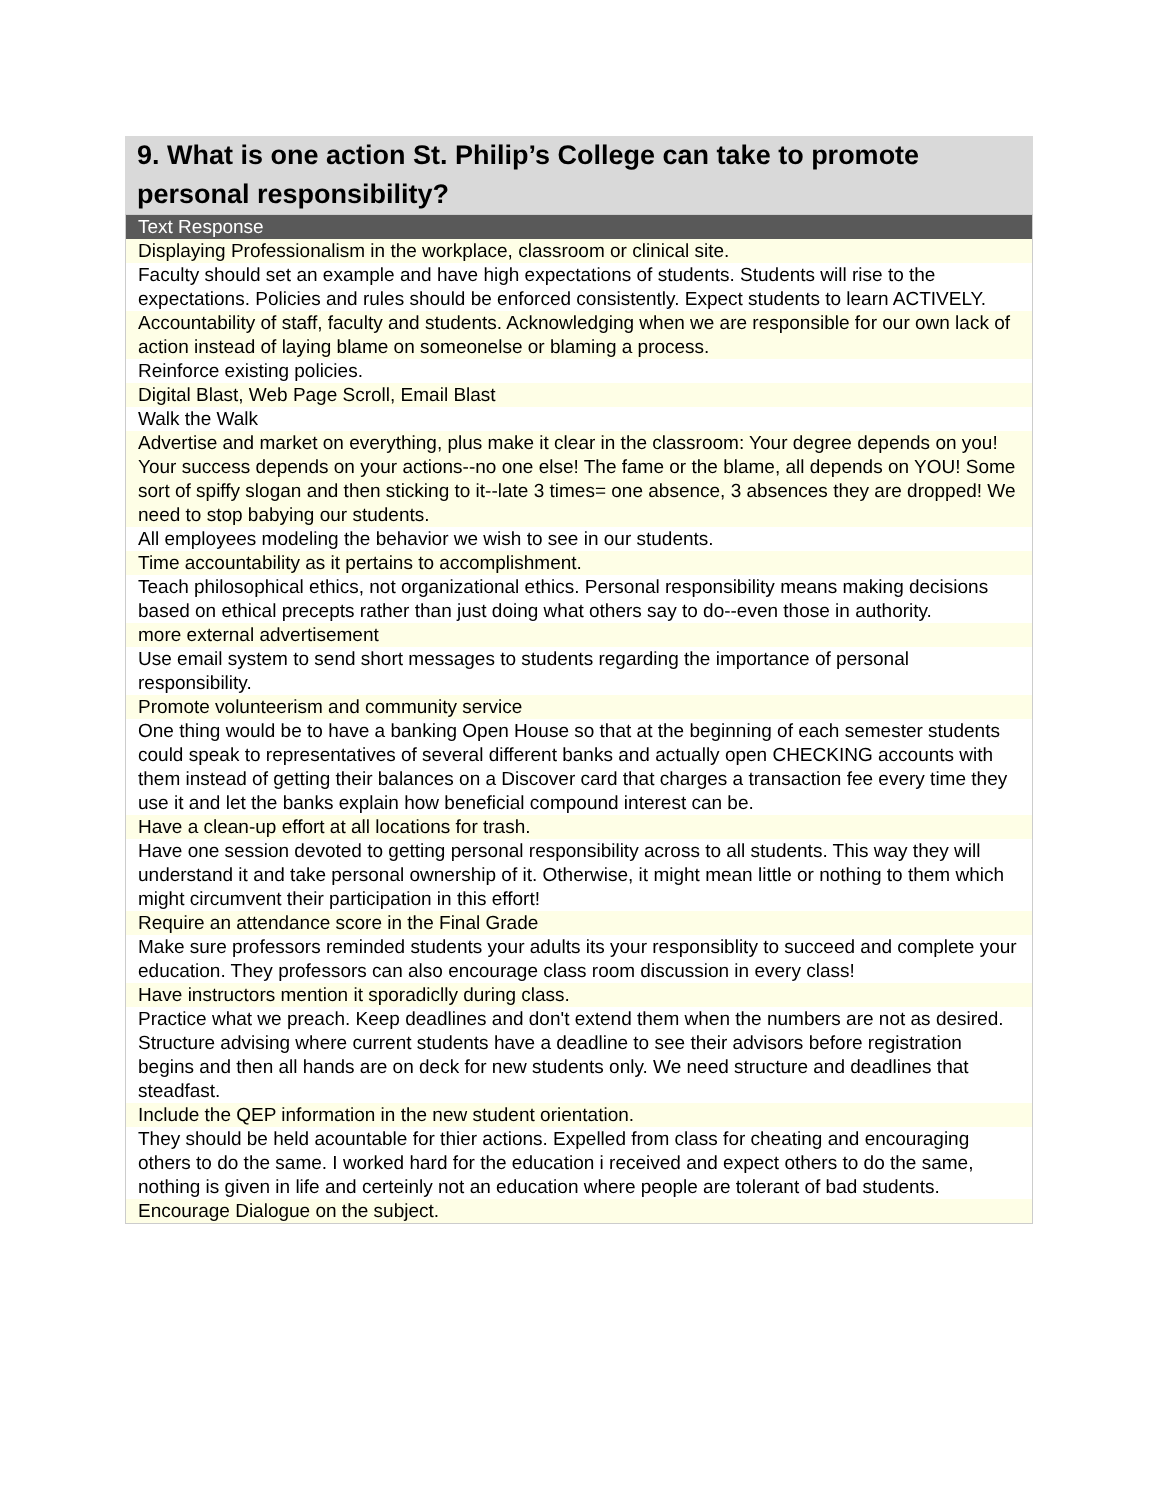9. What is one action St. Philip’s College can take to promote personal responsibility?
| Text Response |
| --- |
| Displaying Professionalism in the workplace, classroom or clinical site. |
| Faculty should set an example and have high expectations of students. Students will rise to the expectations. Policies and rules should be enforced consistently. Expect students to learn ACTIVELY. |
| Accountability of staff, faculty and students. Acknowledging when we are responsible for our own lack of action instead of laying blame on someonelse or blaming a process. |
| Reinforce existing policies. |
| Digital Blast, Web Page Scroll, Email Blast |
| Walk the Walk |
| Advertise and market on everything, plus make it clear in the classroom: Your degree depends on you! Your success depends on your actions--no one else! The fame or the blame, all depends on YOU! Some sort of spiffy slogan and then sticking to it--late 3 times= one absence, 3 absences they are dropped! We need to stop babying our students. |
| All employees modeling the behavior we wish to see in our students. |
| Time accountability as it pertains to accomplishment. |
| Teach philosophical ethics, not organizational ethics. Personal responsibility means making decisions based on ethical precepts rather than just doing what others say to do--even those in authority. |
| more external advertisement |
| Use email system to send short messages to students regarding the importance of personal responsibility. |
| Promote volunteerism and community service |
| One thing would be to have a banking Open House so that at the beginning of each semester students could speak to representatives of several different banks and actually open CHECKING accounts with them instead of getting their balances on a Discover card that charges a transaction fee every time they use it and let the banks explain how beneficial compound interest can be. |
| Have a clean-up effort at all locations for trash. |
| Have one session devoted to getting personal responsibility across to all students. This way they will understand it and take personal ownership of it. Otherwise, it might mean little or nothing to them which might circumvent their participation in this effort! |
| Require an attendance score in the Final Grade |
| Make sure professors reminded students your adults its your responsiblity to succeed and complete your education. They professors can also encourage class room discussion in every class! |
| Have instructors mention it sporadiclly during class. |
| Practice what we preach. Keep deadlines and don't extend them when the numbers are not as desired. Structure advising where current students have a deadline to see their advisors before registration begins and then all hands are on deck for new students only. We need structure and deadlines that steadfast. |
| Include the QEP information in the new student orientation. |
| They should be held acountable for thier actions. Expelled from class for cheating and encouraging others to do the same. I worked hard for the education i received and expect others to do the same, nothing is given in life and certeinly not an education where people are tolerant of bad students. |
| Encourage Dialogue on the subject. |